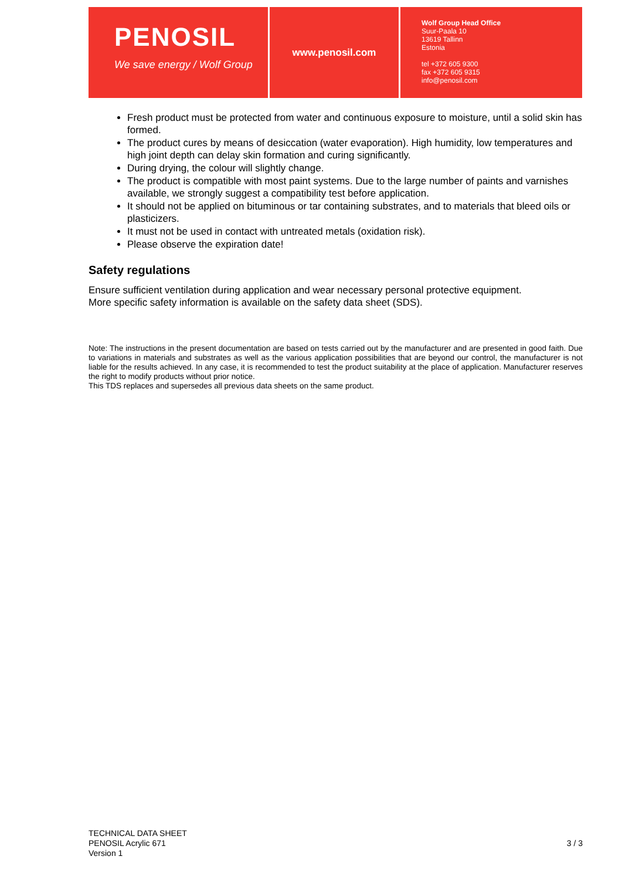PENOSIL
We save energy / Wolf Group
www.penosil.com
Wolf Group Head Office
Suur-Paala 10
13619 Tallinn
Estonia
tel +372 605 9300
fax +372 605 9315
info@penosil.com
Fresh product must be protected from water and continuous exposure to moisture, until a solid skin has formed.
The product cures by means of desiccation (water evaporation). High humidity, low temperatures and high joint depth can delay skin formation and curing significantly.
During drying, the colour will slightly change.
The product is compatible with most paint systems. Due to the large number of paints and varnishes available, we strongly suggest a compatibility test before application.
It should not be applied on bituminous or tar containing substrates, and to materials that bleed oils or plasticizers.
It must not be used in contact with untreated metals (oxidation risk).
Please observe the expiration date!
Safety regulations
Ensure sufficient ventilation during application and wear necessary personal protective equipment.
More specific safety information is available on the safety data sheet (SDS).
Note: The instructions in the present documentation are based on tests carried out by the manufacturer and are presented in good faith. Due to variations in materials and substrates as well as the various application possibilities that are beyond our control, the manufacturer is not liable for the results achieved. In any case, it is recommended to test the product suitability at the place of application. Manufacturer reserves the right to modify products without prior notice.
This TDS replaces and supersedes all previous data sheets on the same product.
TECHNICAL DATA SHEET
PENOSIL Acrylic 671
Version 1
3 / 3